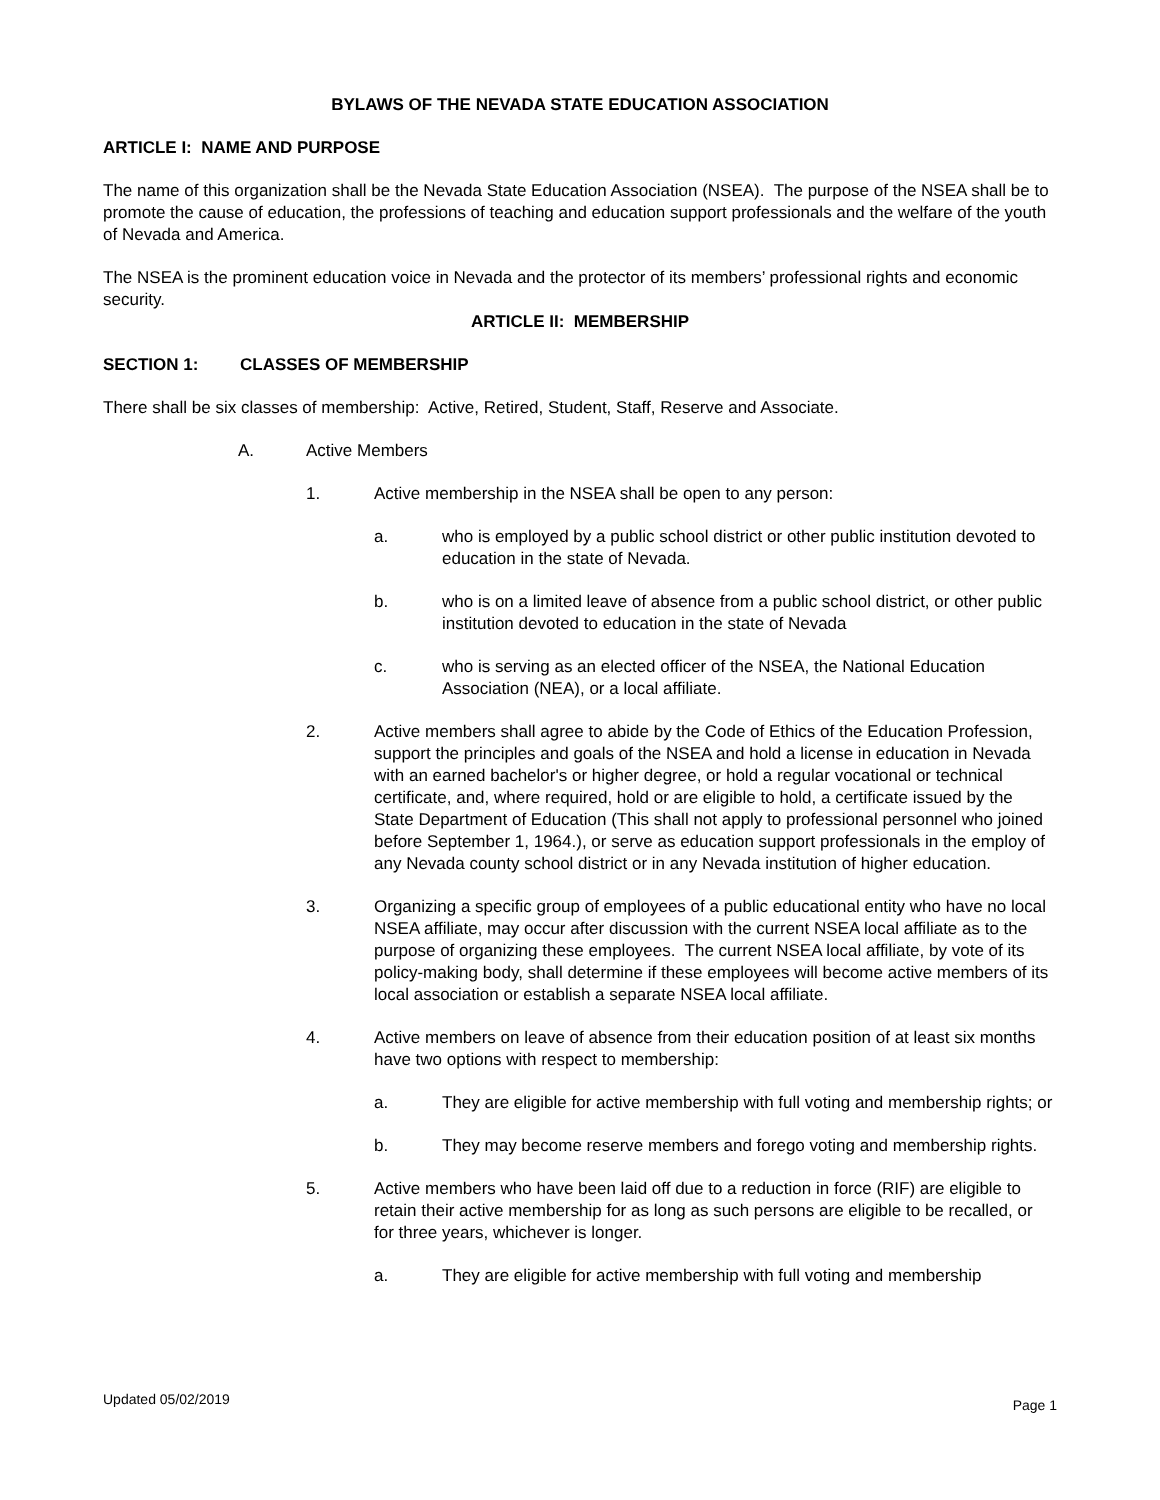BYLAWS OF THE NEVADA STATE EDUCATION ASSOCIATION
ARTICLE I: NAME AND PURPOSE
The name of this organization shall be the Nevada State Education Association (NSEA). The purpose of the NSEA shall be to promote the cause of education, the professions of teaching and education support professionals and the welfare of the youth of Nevada and America.
The NSEA is the prominent education voice in Nevada and the protector of its members’ professional rights and economic security.
ARTICLE II: MEMBERSHIP
SECTION 1: CLASSES OF MEMBERSHIP
There shall be six classes of membership: Active, Retired, Student, Staff, Reserve and Associate.
A. Active Members
1. Active membership in the NSEA shall be open to any person:
a. who is employed by a public school district or other public institution devoted to education in the state of Nevada.
b. who is on a limited leave of absence from a public school district, or other public institution devoted to education in the state of Nevada
c. who is serving as an elected officer of the NSEA, the National Education Association (NEA), or a local affiliate.
2. Active members shall agree to abide by the Code of Ethics of the Education Profession, support the principles and goals of the NSEA and hold a license in education in Nevada with an earned bachelor's or higher degree, or hold a regular vocational or technical certificate, and, where required, hold or are eligible to hold, a certificate issued by the State Department of Education (This shall not apply to professional personnel who joined before September 1, 1964.), or serve as education support professionals in the employ of any Nevada county school district or in any Nevada institution of higher education.
3. Organizing a specific group of employees of a public educational entity who have no local NSEA affiliate, may occur after discussion with the current NSEA local affiliate as to the purpose of organizing these employees. The current NSEA local affiliate, by vote of its policy-making body, shall determine if these employees will become active members of its local association or establish a separate NSEA local affiliate.
4. Active members on leave of absence from their education position of at least six months have two options with respect to membership:
a. They are eligible for active membership with full voting and membership rights; or
b. They may become reserve members and forego voting and membership rights.
5. Active members who have been laid off due to a reduction in force (RIF) are eligible to retain their active membership for as long as such persons are eligible to be recalled, or for three years, whichever is longer.
a. They are eligible for active membership with full voting and membership
Updated 05/02/2019 Page 1